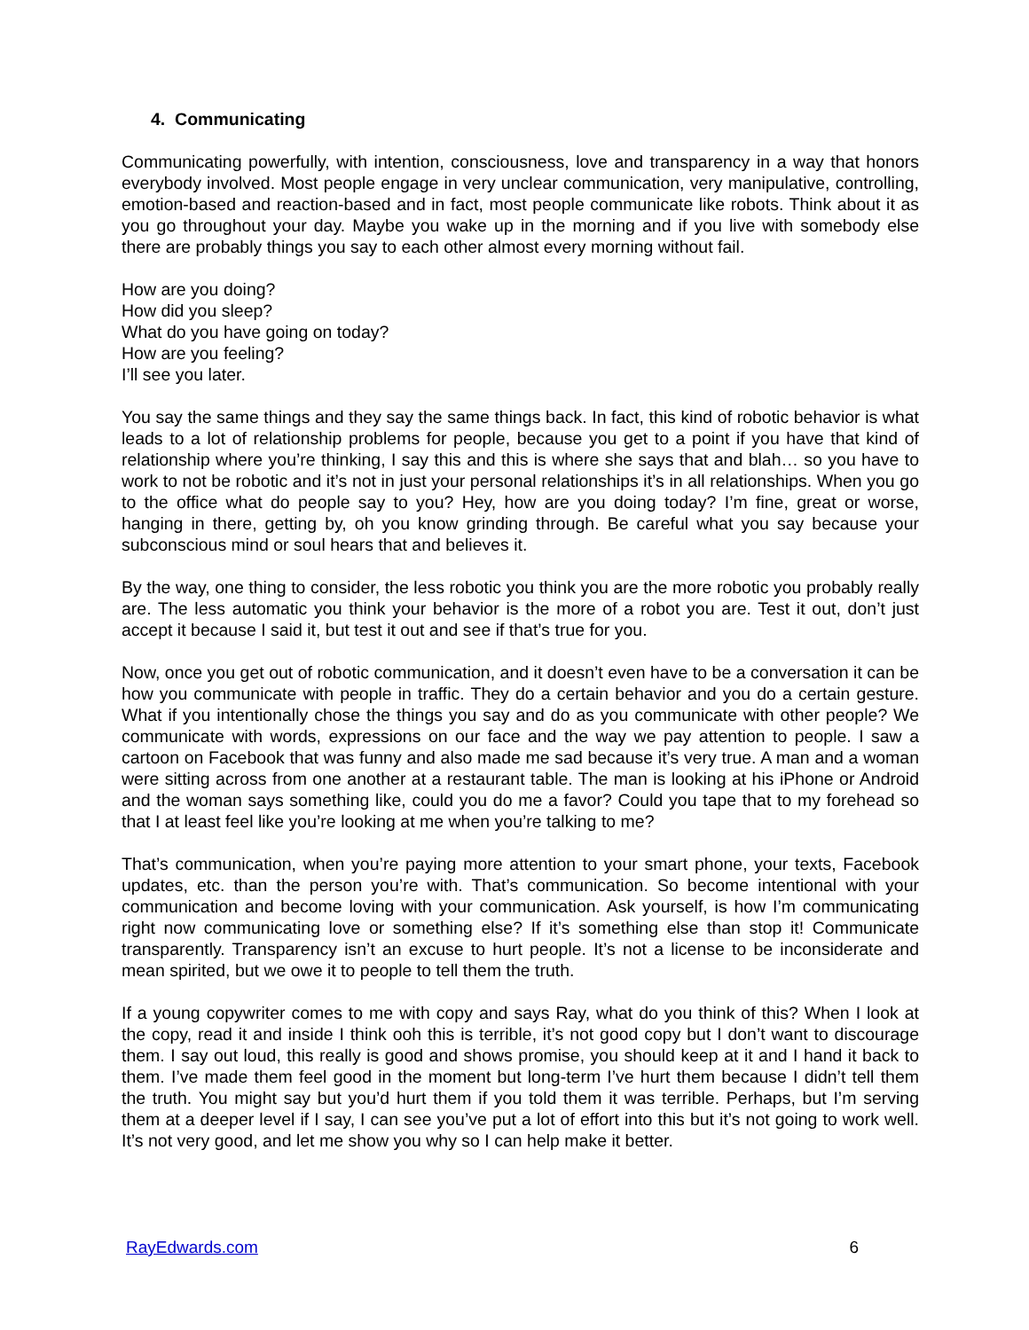4. Communicating
Communicating powerfully, with intention, consciousness, love and transparency in a way that honors everybody involved. Most people engage in very unclear communication, very manipulative, controlling, emotion-based and reaction-based and in fact, most people communicate like robots. Think about it as you go throughout your day. Maybe you wake up in the morning and if you live with somebody else there are probably things you say to each other almost every morning without fail.
How are you doing?
How did you sleep?
What do you have going on today?
How are you feeling?
I’ll see you later.
You say the same things and they say the same things back. In fact, this kind of robotic behavior is what leads to a lot of relationship problems for people, because you get to a point if you have that kind of relationship where you’re thinking, I say this and this is where she says that and blah… so you have to work to not be robotic and it’s not in just your personal relationships it’s in all relationships. When you go to the office what do people say to you? Hey, how are you doing today? I’m fine, great or worse, hanging in there, getting by, oh you know grinding through. Be careful what you say because your subconscious mind or soul hears that and believes it.
By the way, one thing to consider, the less robotic you think you are the more robotic you probably really are. The less automatic you think your behavior is the more of a robot you are. Test it out, don’t just accept it because I said it, but test it out and see if that’s true for you.
Now, once you get out of robotic communication, and it doesn’t even have to be a conversation it can be how you communicate with people in traffic. They do a certain behavior and you do a certain gesture. What if you intentionally chose the things you say and do as you communicate with other people? We communicate with words, expressions on our face and the way we pay attention to people. I saw a cartoon on Facebook that was funny and also made me sad because it’s very true. A man and a woman were sitting across from one another at a restaurant table. The man is looking at his iPhone or Android and the woman says something like, could you do me a favor? Could you tape that to my forehead so that I at least feel like you’re looking at me when you’re talking to me?
That’s communication, when you’re paying more attention to your smart phone, your texts, Facebook updates, etc. than the person you’re with. That’s communication. So become intentional with your communication and become loving with your communication. Ask yourself, is how I’m communicating right now communicating love or something else? If it’s something else than stop it! Communicate transparently. Transparency isn’t an excuse to hurt people. It’s not a license to be inconsiderate and mean spirited, but we owe it to people to tell them the truth.
If a young copywriter comes to me with copy and says Ray, what do you think of this? When I look at the copy, read it and inside I think ooh this is terrible, it’s not good copy but I don’t want to discourage them. I say out loud, this really is good and shows promise, you should keep at it and I hand it back to them. I’ve made them feel good in the moment but long-term I’ve hurt them because I didn’t tell them the truth. You might say but you’d hurt them if you told them it was terrible. Perhaps, but I’m serving them at a deeper level if I say, I can see you’ve put a lot of effort into this but it’s not going to work well. It’s not very good, and let me show you why so I can help make it better.
RayEdwards.com 6